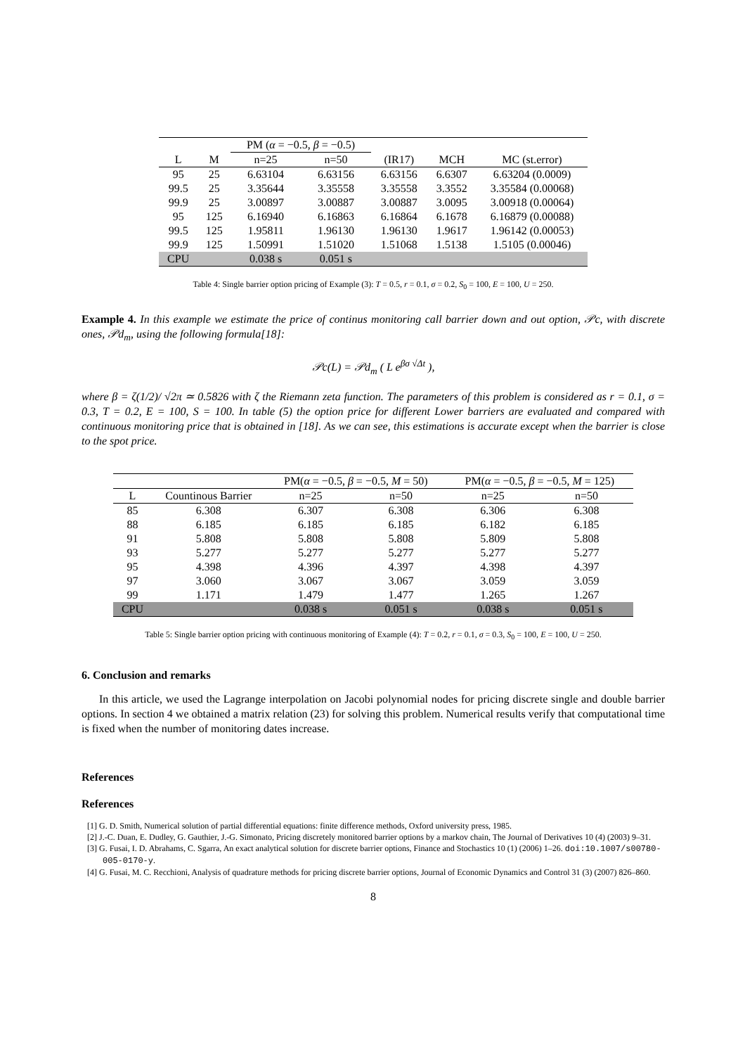| | | PM ( α = −0.5, β = −0.5) | | | | |
| L | M | n=25 | n=50 | (IR17) | MCH | MC (st.error) |
| 95 | 25 | 6.63104 | 6.63156 | 6.63156 | 6.6307 | 6.63204 (0.0009) |
| 99.5 | 25 | 3.35644 | 3.35558 | 3.35558 | 3.3552 | 3.35584 (0.00068) |
| 99.9 | 25 | 3.00897 | 3.00887 | 3.00887 | 3.0095 | 3.00918 (0.00064) |
| 95 | 125 | 6.16940 | 6.16863 | 6.16864 | 6.1678 | 6.16879 (0.00088) |
| 99.5 | 125 | 1.95811 | 1.96130 | 1.96130 | 1.9617 | 1.96142 (0.00053) |
| 99.9 | 125 | 1.50991 | 1.51020 | 1.51068 | 1.5138 | 1.5105 (0.00046) |
| CPU | | 0.038 s | 0.051 s | | | |
Table 4: Single barrier option pricing of Example (3): T = 0.5, r = 0.1, σ = 0.2, S<sub>0</sub> = 100, E = 100, U = 250.
Example 4. In this example we estimate the price of continus monitoring call barrier down and out option, 𝒫c, with discrete ones, 𝒫d<sub>m</sub>, using the following formula[18]:
𝒫c(L) = 𝒫d<sub>m</sub> ( L e<sup>βσ √Δt</sup> ),
where β = ζ(1/2)/ √2π ≃ 0.5826 with ζ the Riemann zeta function. The parameters of this problem is considered as r = 0.1, σ = 0.3, T = 0.2, E = 100, S = 100. In table (5) the option price for different Lower barriers are evaluated and compared with continuous monitoring price that is obtained in [18]. As we can see, this estimations is accurate except when the barrier is close to the spot price.
| | | PM( α = −0.5, β = −0.5, M = 50) | | PM( α = −0.5, β = −0.5, M = 125) | |
| L | Countinous Barrier | n=25 | n=50 | n=25 | n=50 |
| 85 | 6.308 | 6.307 | 6.308 | 6.306 | 6.308 |
| 88 | 6.185 | 6.185 | 6.185 | 6.182 | 6.185 |
| 91 | 5.808 | 5.808 | 5.808 | 5.809 | 5.808 |
| 93 | 5.277 | 5.277 | 5.277 | 5.277 | 5.277 |
| 95 | 4.398 | 4.396 | 4.397 | 4.398 | 4.397 |
| 97 | 3.060 | 3.067 | 3.067 | 3.059 | 3.059 |
| 99 | 1.171 | 1.479 | 1.477 | 1.265 | 1.267 |
| CPU | | 0.038 s | 0.051 s | 0.038 s | 0.051 s |
Table 5: Single barrier option pricing with continuous monitoring of Example (4): T = 0.2, r = 0.1, σ = 0.3, S<sub>0</sub> = 100, E = 100, U = 250.
6. Conclusion and remarks
In this article, we used the Lagrange interpolation on Jacobi polynomial nodes for pricing discrete single and double barrier options. In section 4 we obtained a matrix relation (23) for solving this problem. Numerical results verify that computational time is fixed when the number of monitoring dates increase.
References
References
[1] G. D. Smith, Numerical solution of partial differential equations: finite difference methods, Oxford university press, 1985.
[2] J.-C. Duan, E. Dudley, G. Gauthier, J.-G. Simonato, Pricing discretely monitored barrier options by a markov chain, The Journal of Derivatives 10 (4) (2003) 9–31.
[3] G. Fusai, I. D. Abrahams, C. Sgarra, An exact analytical solution for discrete barrier options, Finance and Stochastics 10 (1) (2006) 1–26. doi:10.1007/s00780-005-0170-y.
[4] G. Fusai, M. C. Recchioni, Analysis of quadrature methods for pricing discrete barrier options, Journal of Economic Dynamics and Control 31 (3) (2007) 826–860.
8